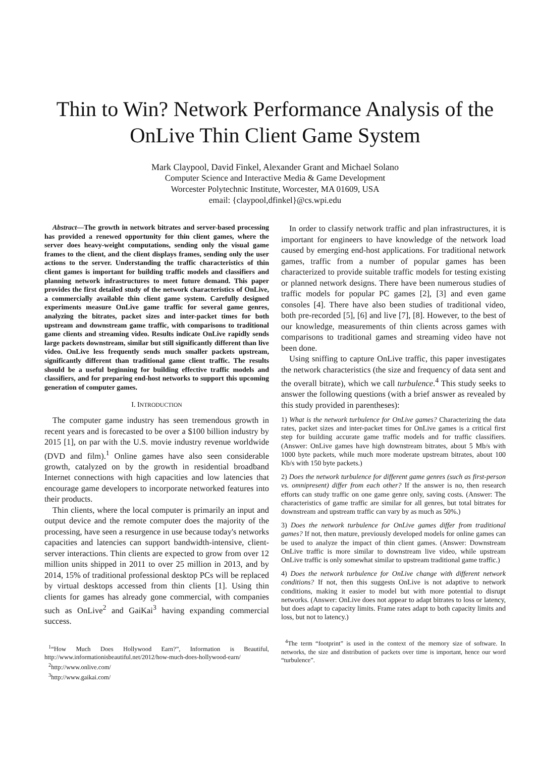Thin to Win? Network Performance Analysis of the OnLive Thin Client Game System
Mark Claypool, David Finkel, Alexander Grant and Michael Solano
Computer Science and Interactive Media & Game Development
Worcester Polytechnic Institute, Worcester, MA 01609, USA
email: {claypool,dfinkel}@cs.wpi.edu
Abstract—The growth in network bitrates and server-based processing has provided a renewed opportunity for thin client games, where the server does heavy-weight computations, sending only the visual game frames to the client, and the client displays frames, sending only the user actions to the server. Understanding the traffic characteristics of thin client games is important for building traffic models and classifiers and planning network infrastructures to meet future demand. This paper provides the first detailed study of the network characteristics of OnLive, a commercially available thin client game system. Carefully designed experiments measure OnLive game traffic for several game genres, analyzing the bitrates, packet sizes and inter-packet times for both upstream and downstream game traffic, with comparisons to traditional game clients and streaming video. Results indicate OnLive rapidly sends large packets downstream, similar but still significantly different than live video. OnLive less frequently sends much smaller packets upstream, significantly different than traditional game client traffic. The results should be a useful beginning for building effective traffic models and classifiers, and for preparing end-host networks to support this upcoming generation of computer games.
I. INTRODUCTION
The computer game industry has seen tremendous growth in recent years and is forecasted to be over a $100 billion industry by 2015 [1], on par with the U.S. movie industry revenue worldwide (DVD and film).<sup>1</sup> Online games have also seen considerable growth, catalyzed on by the growth in residential broadband Internet connections with high capacities and low latencies that encourage game developers to incorporate networked features into their products.
Thin clients, where the local computer is primarily an input and output device and the remote computer does the majority of the processing, have seen a resurgence in use because today's networks capacities and latencies can support bandwidth-intensive, client-server interactions. Thin clients are expected to grow from over 12 million units shipped in 2011 to over 25 million in 2013, and by 2014, 15% of traditional professional desktop PCs will be replaced by virtual desktops accessed from thin clients [1]. Using thin clients for games has already gone commercial, with companies such as OnLive<sup>2</sup> and GaiKai<sup>3</sup> having expanding commercial success.
<sup>1</sup> “How Much Does Hollywood Earn?”, Information is Beautiful, http://www.informationisbeautiful.net/2012/how-much-does-hollywood-earn/
<sup>2</sup> http://www.onlive.com/
<sup>3</sup> http://www.gaikai.com/
In order to classify network traffic and plan infrastructures, it is important for engineers to have knowledge of the network load caused by emerging end-host applications. For traditional network games, traffic from a number of popular games has been characterized to provide suitable traffic models for testing existing or planned network designs. There have been numerous studies of traffic models for popular PC games [2], [3] and even game consoles [4]. There have also been studies of traditional video, both pre-recorded [5], [6] and live [7], [8]. However, to the best of our knowledge, measurements of thin clients across games with comparisons to traditional games and streaming video have not been done.
Using sniffing to capture OnLive traffic, this paper investigates the network characteristics (the size and frequency of data sent and the overall bitrate), which we call turbulence.<sup>4</sup> This study seeks to answer the following questions (with a brief answer as revealed by this study provided in parentheses):
1) What is the network turbulence for OnLive games? Characterizing the data rates, packet sizes and inter-packet times for OnLive games is a critical first step for building accurate game traffic models and for traffic classifiers. (Answer: OnLive games have high downstream bitrates, about 5 Mb/s with 1000 byte packets, while much more moderate upstream bitrates, about 100 Kb/s with 150 byte packets.)
2) Does the network turbulence for different game genres (such as first-person vs. omnipresent) differ from each other? If the answer is no, then research efforts can study traffic on one game genre only, saving costs. (Answer: The characteristics of game traffic are similar for all genres, but total bitrates for downstream and upstream traffic can vary by as much as 50%.)
3) Does the network turbulence for OnLive games differ from traditional games? If not, then mature, previously developed models for online games can be used to analyze the impact of thin client games. (Answer: Downstream OnLive traffic is more similar to downstream live video, while upstream OnLive traffic is only somewhat similar to upstream traditional game traffic.)
4) Does the network turbulence for OnLive change with different network conditions? If not, then this suggests OnLive is not adaptive to network conditions, making it easier to model but with more potential to disrupt networks. (Answer: OnLive does not appear to adapt bitrates to loss or latency, but does adapt to capacity limits. Frame rates adapt to both capacity limits and loss, but not to latency.)
<sup>4</sup> The term “footprint” is used in the context of the memory size of software. In networks, the size and distribution of packets over time is important, hence our word “turbulence”.